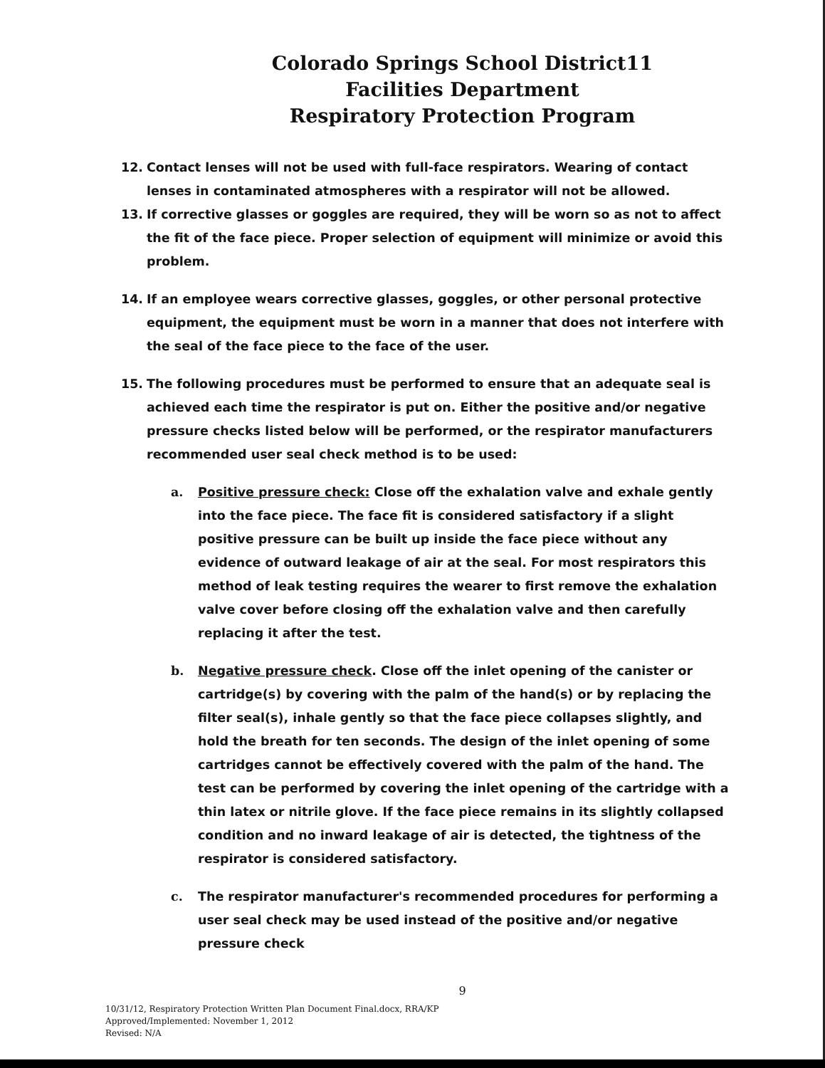Colorado Springs School District11
Facilities Department
Respiratory Protection Program
12. Contact lenses will not be used with full-face respirators. Wearing of contact lenses in contaminated atmospheres with a respirator will not be allowed.
13. If corrective glasses or goggles are required, they will be worn so as not to affect the fit of the face piece. Proper selection of equipment will minimize or avoid this problem.
14. If an employee wears corrective glasses, goggles, or other personal protective equipment, the equipment must be worn in a manner that does not interfere with the seal of the face piece to the face of the user.
15. The following procedures must be performed to ensure that an adequate seal is achieved each time the respirator is put on. Either the positive and/or negative pressure checks listed below will be performed, or the respirator manufacturers recommended user seal check method is to be used:
a. Positive pressure check: Close off the exhalation valve and exhale gently into the face piece. The face fit is considered satisfactory if a slight positive pressure can be built up inside the face piece without any evidence of outward leakage of air at the seal. For most respirators this method of leak testing requires the wearer to first remove the exhalation valve cover before closing off the exhalation valve and then carefully replacing it after the test.
b. Negative pressure check. Close off the inlet opening of the canister or cartridge(s) by covering with the palm of the hand(s) or by replacing the filter seal(s), inhale gently so that the face piece collapses slightly, and hold the breath for ten seconds. The design of the inlet opening of some cartridges cannot be effectively covered with the palm of the hand. The test can be performed by covering the inlet opening of the cartridge with a thin latex or nitrile glove. If the face piece remains in its slightly collapsed condition and no inward leakage of air is detected, the tightness of the respirator is considered satisfactory.
c. The respirator manufacturer's recommended procedures for performing a user seal check may be used instead of the positive and/or negative pressure check
9
10/31/12, Respiratory Protection Written Plan Document Final.docx, RRA/KP
Approved/Implemented: November 1, 2012
Revised: N/A